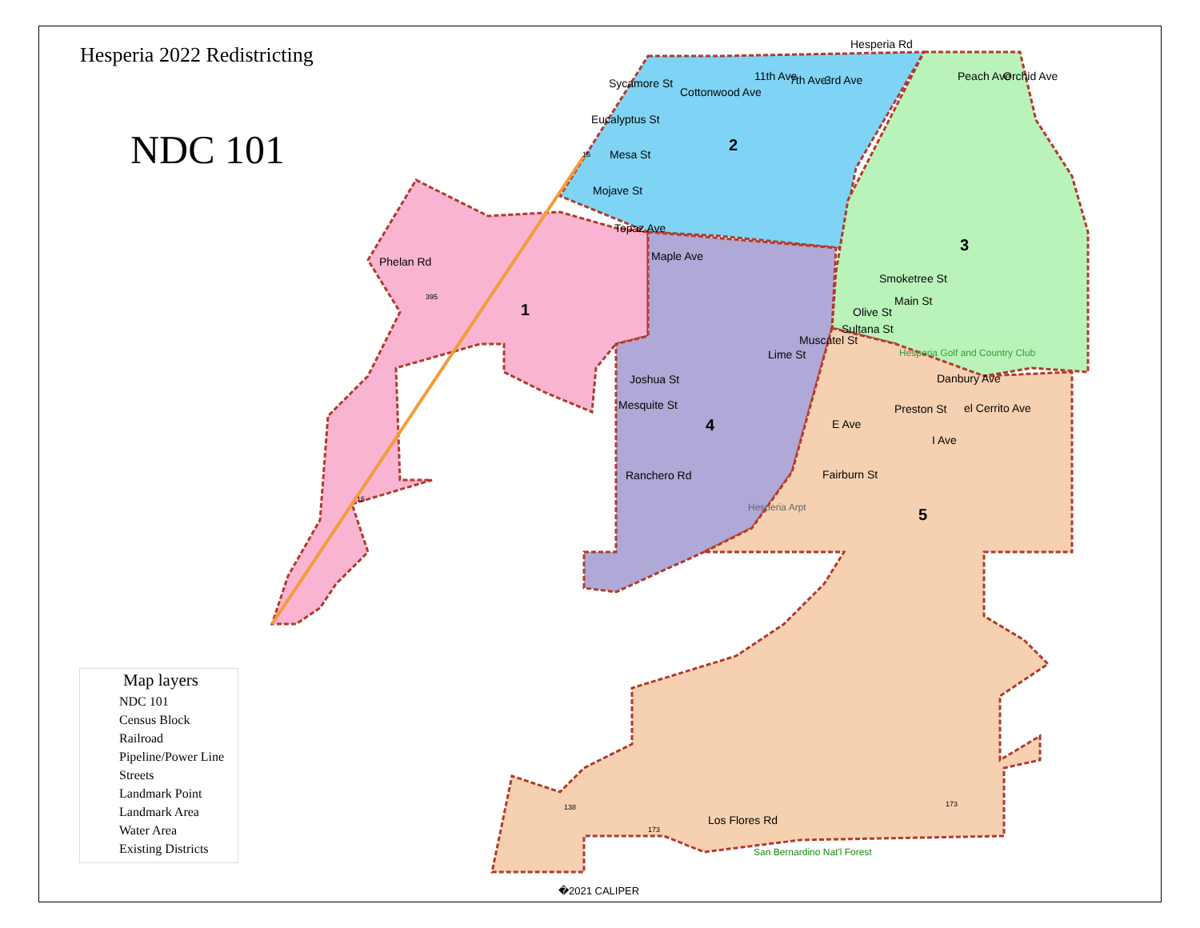Hesperia 2022 Redistricting
NDC 101
Sycamore St
Eucalyptus St
Mesa St
Mojave St
Phelan Rd
Smoketree St
Main St
Olive St
Sultana St
Muscatel St
Lime St
Joshua St
Mesquite St
Danbury Ave
Preston St
Ranchero Rd
Fairburn St
Los Flores Rd
Cottonwood Ave
11th Ave
7th Ave
3rd Ave
Hesperia Rd
Peach Ave
Orchid Ave
Topaz Ave
Maple Ave
E Ave
I Ave
el Cerrito Ave
Hesperia Golf and Country Club
Hesperia Arpt
San Bernardino Nat'l Forest
395
15
15
138
173
173
1
2
3
4
5
Map layers
NDC 101
Census Block
Railroad
Pipeline/Power Line
Streets
Landmark Point
Landmark Area
Water Area
Existing Districts
�2021 CALIPER